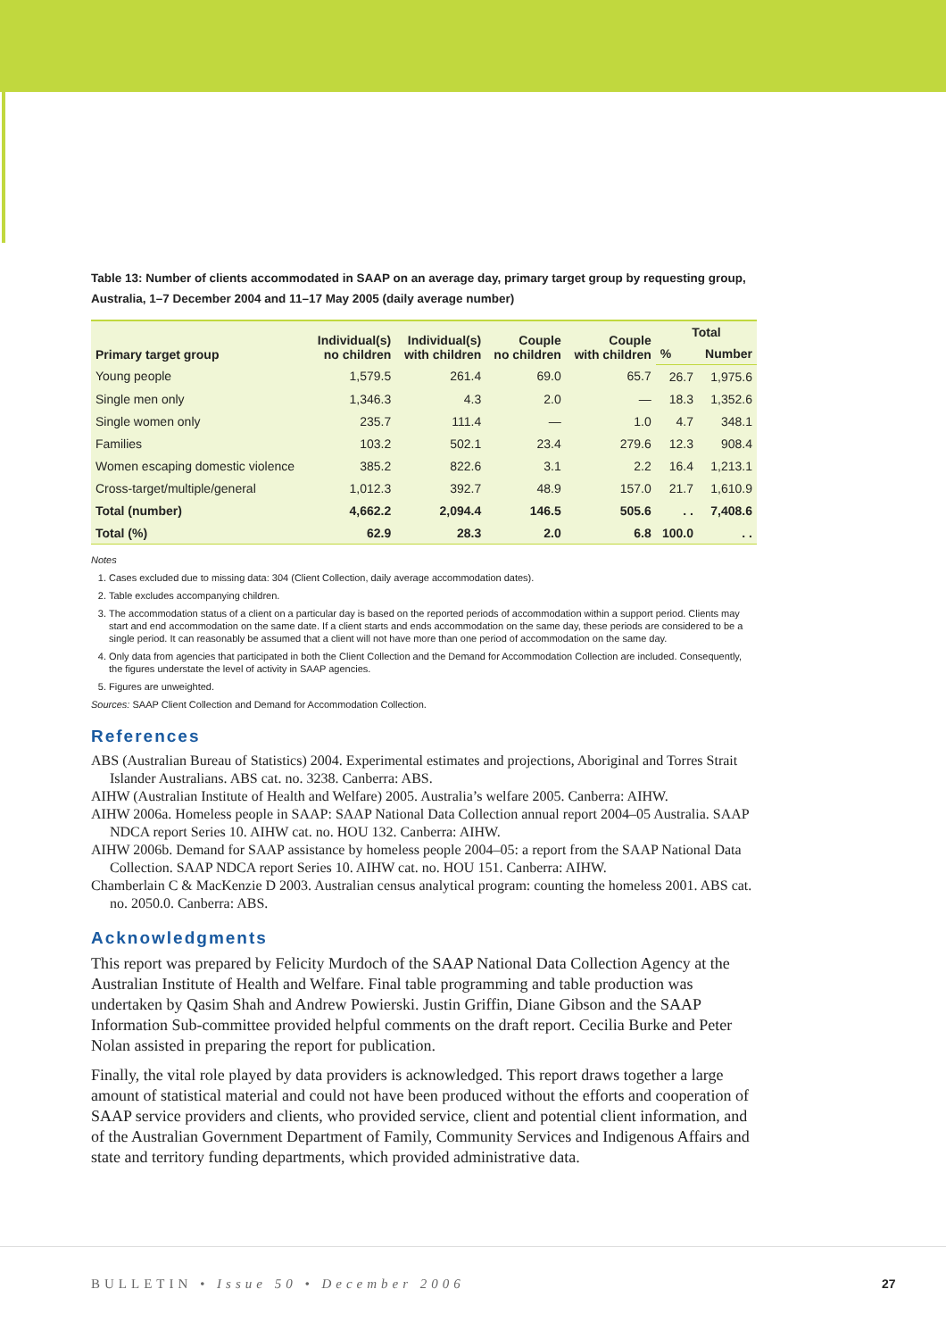Table 13: Number of clients accommodated in SAAP on an average day, primary target group by requesting group, Australia, 1–7 December 2004 and 11–17 May 2005 (daily average number)
| Primary target group | Individual(s) no children | Individual(s) with children | Couple no children | Couple with children | Total | |
| --- | --- | --- | --- | --- | --- | --- |
| | | | | | % | Number |
| Young people | 1,579.5 | 261.4 | 69.0 | 65.7 | 26.7 | 1,975.6 |
| Single men only | 1,346.3 | 4.3 | 2.0 | — | 18.3 | 1,352.6 |
| Single women only | 235.7 | 111.4 | — | 1.0 | 4.7 | 348.1 |
| Families | 103.2 | 502.1 | 23.4 | 279.6 | 12.3 | 908.4 |
| Women escaping domestic violence | 385.2 | 822.6 | 3.1 | 2.2 | 16.4 | 1,213.1 |
| Cross-target/multiple/general | 1,012.3 | 392.7 | 48.9 | 157.0 | 21.7 | 1,610.9 |
| Total (number) | 4,662.2 | 2,094.4 | 146.5 | 505.6 | . . | 7,408.6 |
| Total (%) | 62.9 | 28.3 | 2.0 | 6.8 | 100.0 | . . |
Notes
1. Cases excluded due to missing data: 304 (Client Collection, daily average accommodation dates).
2. Table excludes accompanying children.
3. The accommodation status of a client on a particular day is based on the reported periods of accommodation within a support period. Clients may start and end accommodation on the same date. If a client starts and ends accommodation on the same day, these periods are considered to be a single period. It can reasonably be assumed that a client will not have more than one period of accommodation on the same day.
4. Only data from agencies that participated in both the Client Collection and the Demand for Accommodation Collection are included. Consequently, the figures understate the level of activity in SAAP agencies.
5. Figures are unweighted.
Sources: SAAP Client Collection and Demand for Accommodation Collection.
References
ABS (Australian Bureau of Statistics) 2004. Experimental estimates and projections, Aboriginal and Torres Strait Islander Australians. ABS cat. no. 3238. Canberra: ABS.
AIHW (Australian Institute of Health and Welfare) 2005. Australia’s welfare 2005. Canberra: AIHW.
AIHW 2006a. Homeless people in SAAP: SAAP National Data Collection annual report 2004–05 Australia. SAAP NDCA report Series 10. AIHW cat. no. HOU 132. Canberra: AIHW.
AIHW 2006b. Demand for SAAP assistance by homeless people 2004–05: a report from the SAAP National Data Collection. SAAP NDCA report Series 10. AIHW cat. no. HOU 151. Canberra: AIHW.
Chamberlain C & MacKenzie D 2003. Australian census analytical program: counting the homeless 2001. ABS cat. no. 2050.0. Canberra: ABS.
Acknowledgments
This report was prepared by Felicity Murdoch of the SAAP National Data Collection Agency at the Australian Institute of Health and Welfare. Final table programming and table production was undertaken by Qasim Shah and Andrew Powierski. Justin Griffin, Diane Gibson and the SAAP Information Sub-committee provided helpful comments on the draft report. Cecilia Burke and Peter Nolan assisted in preparing the report for publication.
Finally, the vital role played by data providers is acknowledged. This report draws together a large amount of statistical material and could not have been produced without the efforts and cooperation of SAAP service providers and clients, who provided service, client and potential client information, and of the Australian Government Department of Family, Community Services and Indigenous Affairs and state and territory funding departments, which provided administrative data.
BULLETIN • Issue 50 • December 2006
27